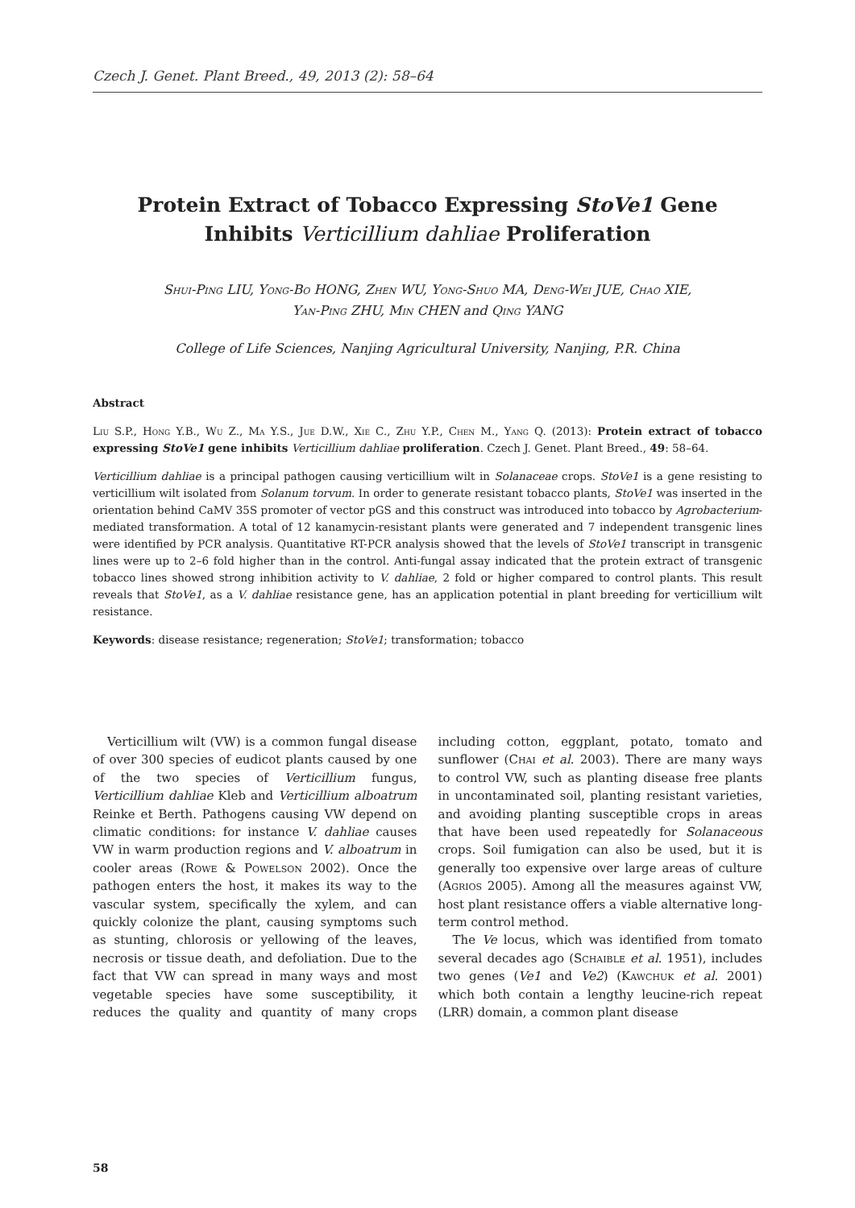Czech J. Genet. Plant Breed., 49, 2013 (2): 58–64
Protein Extract of Tobacco Expressing StoVe1 Gene
Inhibits Verticillium dahliae Proliferation
Shui-Ping LIU, Yong-Bo HONG, Zhen WU, Yong-Shuo MA, Deng-Wei JUE, Chao XIE,
Yan-Ping ZHU, Min CHEN and Qing YANG
College of Life Sciences, Nanjing Agricultural University, Nanjing, P.R. China
Abstract
Liu S.P., Hong Y.B., Wu Z., Ma Y.S., Jue D.W., Xie C., Zhu Y.P., Chen M., Yang Q. (2013): Protein extract of tobacco expressing StoVe1 gene inhibits Verticillium dahliae proliferation. Czech J. Genet. Plant Breed., 49: 58–64.
Verticillium dahliae is a principal pathogen causing verticillium wilt in Solanaceae crops. StoVe1 is a gene resisting to verticillium wilt isolated from Solanum torvum. In order to generate resistant tobacco plants, StoVe1 was inserted in the orientation behind CaMV 35S promoter of vector pGS and this construct was introduced into tobacco by Agrobacterium-mediated transformation. A total of 12 kanamycin-resistant plants were generated and 7 independent transgenic lines were identified by PCR analysis. Quantitative RT-PCR analysis showed that the levels of StoVe1 transcript in transgenic lines were up to 2–6 fold higher than in the control. Anti-fungal assay indicated that the protein extract of transgenic tobacco lines showed strong inhibition activity to V. dahliae, 2 fold or higher compared to control plants. This result reveals that StoVe1, as a V. dahliae resistance gene, has an application potential in plant breeding for verticillium wilt resistance.
Keywords: disease resistance; regeneration; StoVe1; transformation; tobacco
Verticillium wilt (VW) is a common fungal disease of over 300 species of eudicot plants caused by one of the two species of Verticillium fungus, Verticillium dahliae Kleb and Verticillium alboatrum Reinke et Berth. Pathogens causing VW depend on climatic conditions: for instance V. dahliae causes VW in warm production regions and V. alboatrum in cooler areas (Rowe & Powelson 2002). Once the pathogen enters the host, it makes its way to the vascular system, specifically the xylem, and can quickly colonize the plant, causing symptoms such as stunting, chlorosis or yellowing of the leaves, necrosis or tissue death, and defoliation. Due to the fact that VW can spread in many ways and most vegetable species have some susceptibility, it reduces the quality and quantity of many crops including cotton, eggplant, potato, tomato and sunflower (Chai et al. 2003). There are many ways to control VW, such as planting disease free plants in uncontaminated soil, planting resistant varieties, and avoiding planting susceptible crops in areas that have been used repeatedly for Solanaceous crops. Soil fumigation can also be used, but it is generally too expensive over large areas of culture (Agrios 2005). Among all the measures against VW, host plant resistance offers a viable alternative long-term control method.
The Ve locus, which was identified from tomato several decades ago (Schaible et al. 1951), includes two genes (Ve1 and Ve2) (Kawchuk et al. 2001) which both contain a lengthy leucine-rich repeat (LRR) domain, a common plant disease
58